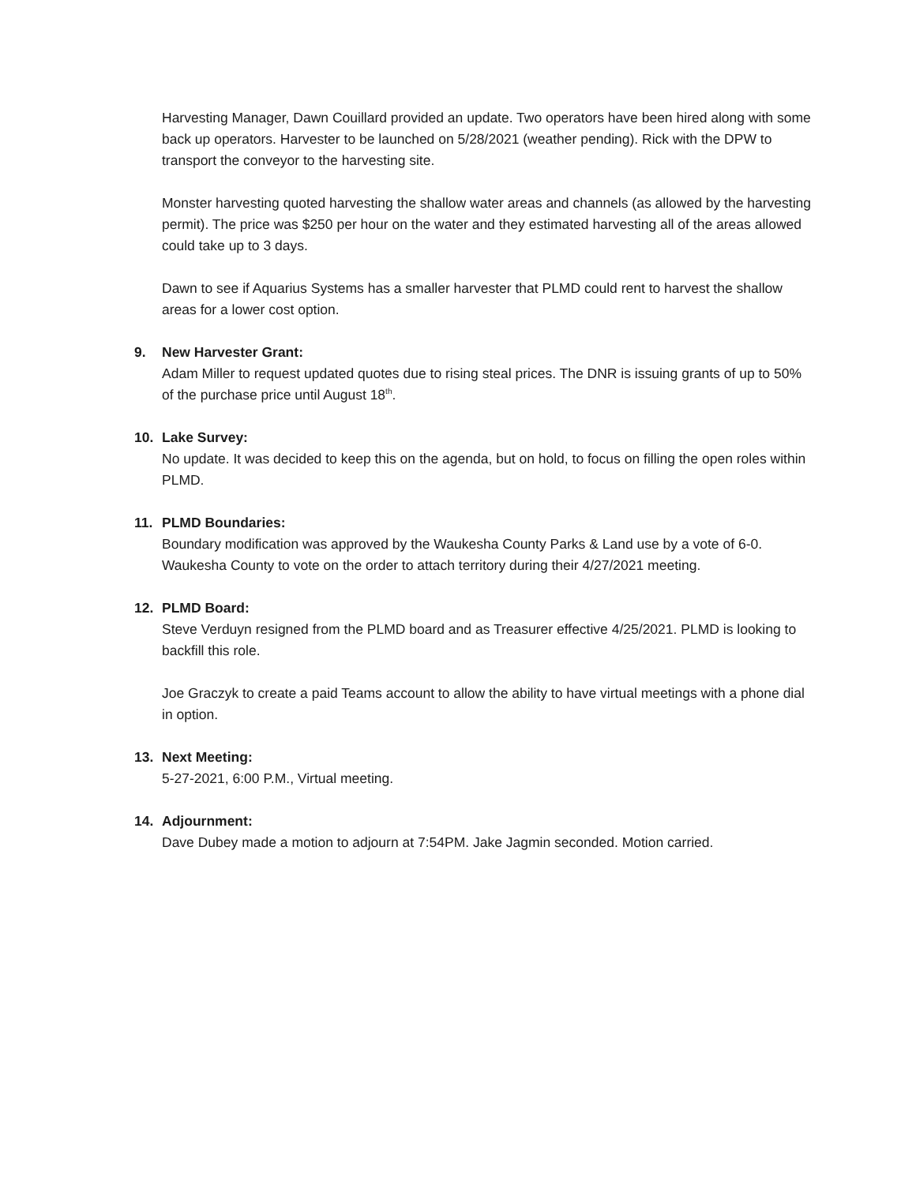Harvesting Manager, Dawn Couillard provided an update. Two operators have been hired along with some back up operators. Harvester to be launched on 5/28/2021 (weather pending). Rick with the DPW to transport the conveyor to the harvesting site.
Monster harvesting quoted harvesting the shallow water areas and channels (as allowed by the harvesting permit). The price was $250 per hour on the water and they estimated harvesting all of the areas allowed could take up to 3 days.
Dawn to see if Aquarius Systems has a smaller harvester that PLMD could rent to harvest the shallow areas for a lower cost option.
9. New Harvester Grant:
Adam Miller to request updated quotes due to rising steal prices. The DNR is issuing grants of up to 50% of the purchase price until August 18<sup>th</sup>.
10. Lake Survey:
No update. It was decided to keep this on the agenda, but on hold, to focus on filling the open roles within PLMD.
11. PLMD Boundaries:
Boundary modification was approved by the Waukesha County Parks & Land use by a vote of 6-0. Waukesha County to vote on the order to attach territory during their 4/27/2021 meeting.
12. PLMD Board:
Steve Verduyn resigned from the PLMD board and as Treasurer effective 4/25/2021. PLMD is looking to backfill this role.
Joe Graczyk to create a paid Teams account to allow the ability to have virtual meetings with a phone dial in option.
13. Next Meeting:
5-27-2021, 6:00 P.M., Virtual meeting.
14. Adjournment:
Dave Dubey made a motion to adjourn at 7:54PM. Jake Jagmin seconded. Motion carried.